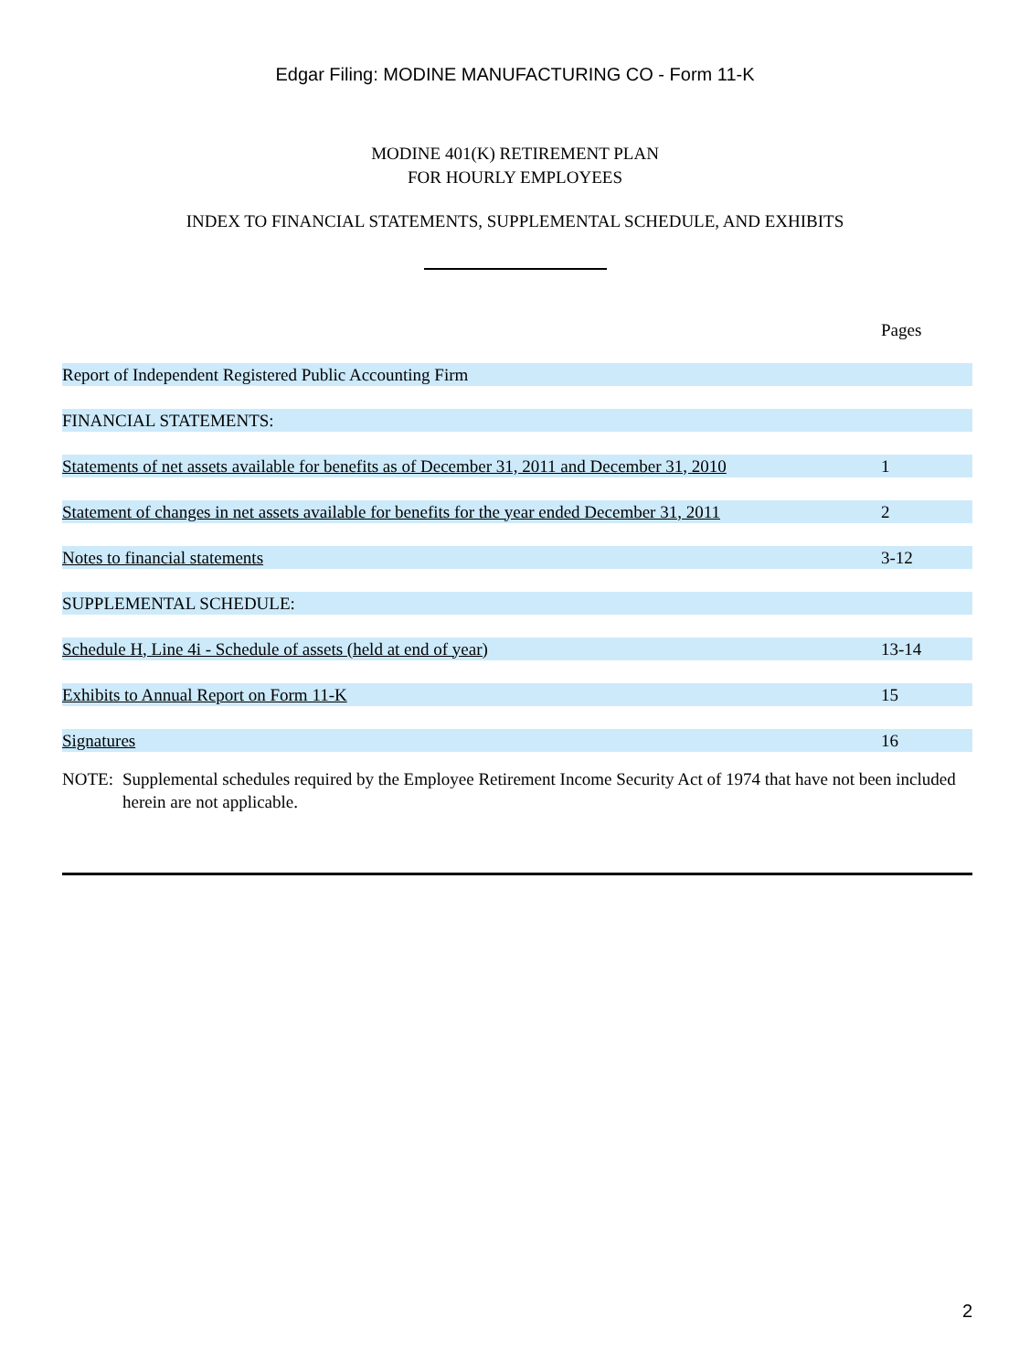Edgar Filing: MODINE MANUFACTURING CO - Form 11-K
MODINE 401(K) RETIREMENT PLAN
FOR HOURLY EMPLOYEES
INDEX TO FINANCIAL STATEMENTS, SUPPLEMENTAL SCHEDULE, AND EXHIBITS
| | Pages |
| --- | --- |
| Report of Independent Registered Public Accounting Firm | |
| FINANCIAL STATEMENTS: | |
| Statements of net assets available for benefits as of December 31, 2011 and December 31, 2010 | 1 |
| Statement of changes in net assets available for benefits for the year ended December 31, 2011 | 2 |
| Notes to financial statements | 3-12 |
| SUPPLEMENTAL SCHEDULE: | |
| Schedule H, Line 4i - Schedule of assets (held at end of year) | 13-14 |
| Exhibits to Annual Report on Form 11-K | 15 |
| Signatures | 16 |
NOTE: Supplemental schedules required by the Employee Retirement Income Security Act of 1974 that have not been included herein are not applicable.
2